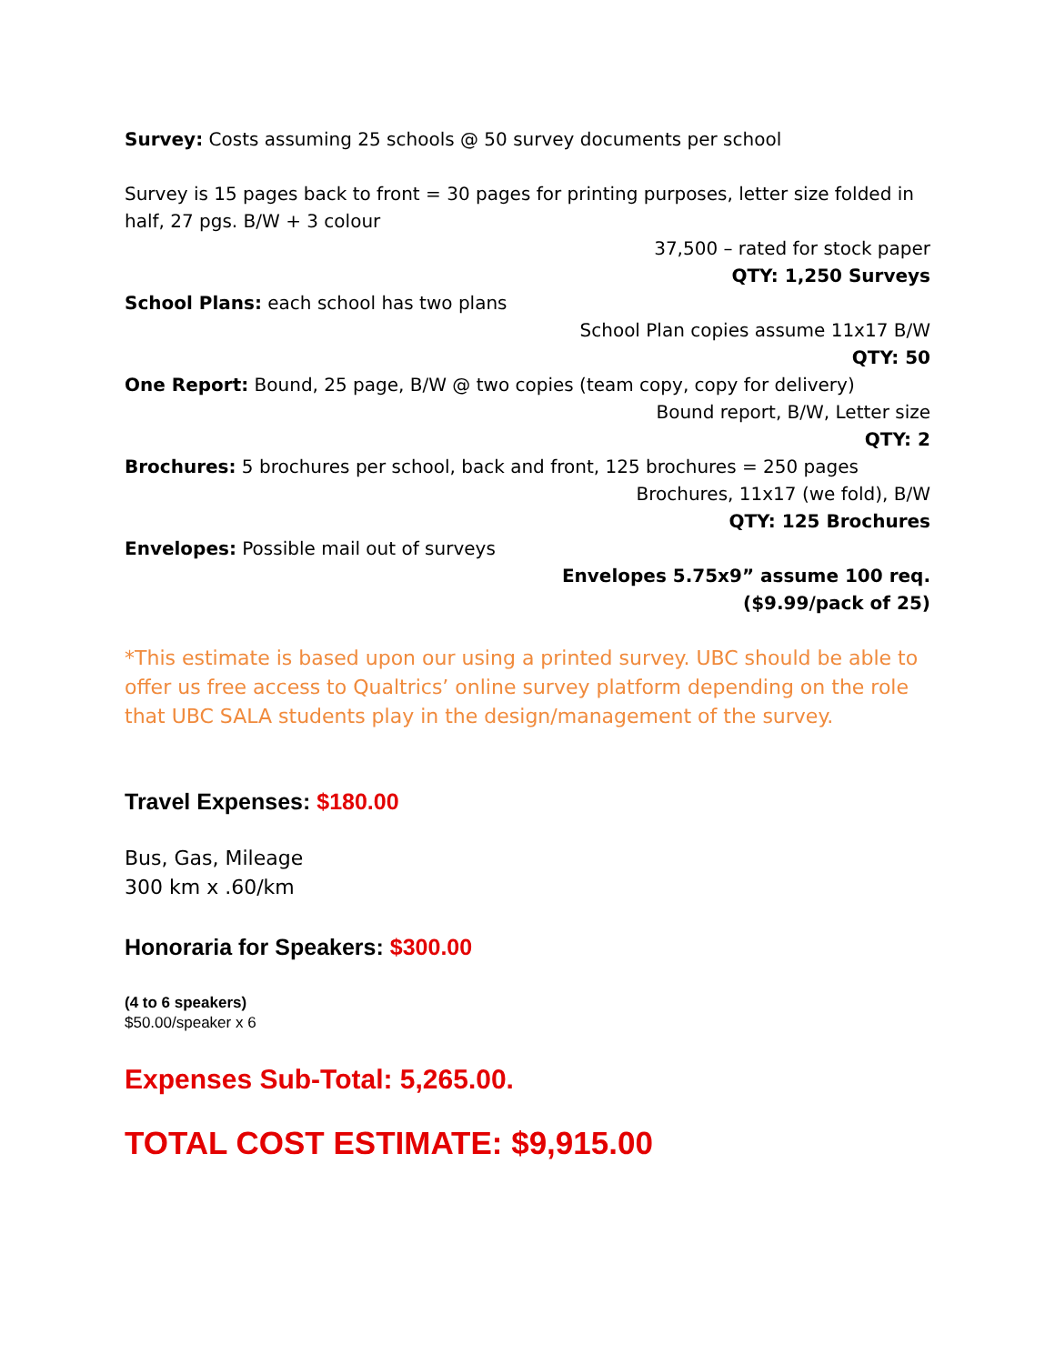Survey: Costs assuming 25 schools @ 50 survey documents per school
Survey is 15 pages back to front = 30 pages for printing purposes, letter size folded in half, 27 pgs. B/W + 3 colour
37,500 – rated for stock paper
QTY: 1,250 Surveys
School Plans: each school has two plans
School Plan copies assume 11x17 B/W
QTY: 50
One Report: Bound, 25 page, B/W @ two copies (team copy, copy for delivery)
Bound report, B/W, Letter size
QTY: 2
Brochures: 5 brochures per school, back and front, 125 brochures = 250 pages
Brochures, 11x17 (we fold), B/W
QTY: 125 Brochures
Envelopes: Possible mail out of surveys
Envelopes 5.75x9” assume 100 req.
($9.99/pack of 25)
*This estimate is based upon our using a printed survey. UBC should be able to offer us free access to Qualtrics’ online survey platform depending on the role that UBC SALA students play in the design/management of the survey.
Travel Expenses: $180.00
Bus, Gas, Mileage
300 km x .60/km
Honoraria for Speakers: $300.00
(4 to 6 speakers)
$50.00/speaker x 6
Expenses Sub-Total: 5,265.00.
TOTAL COST ESTIMATE: $9,915.00